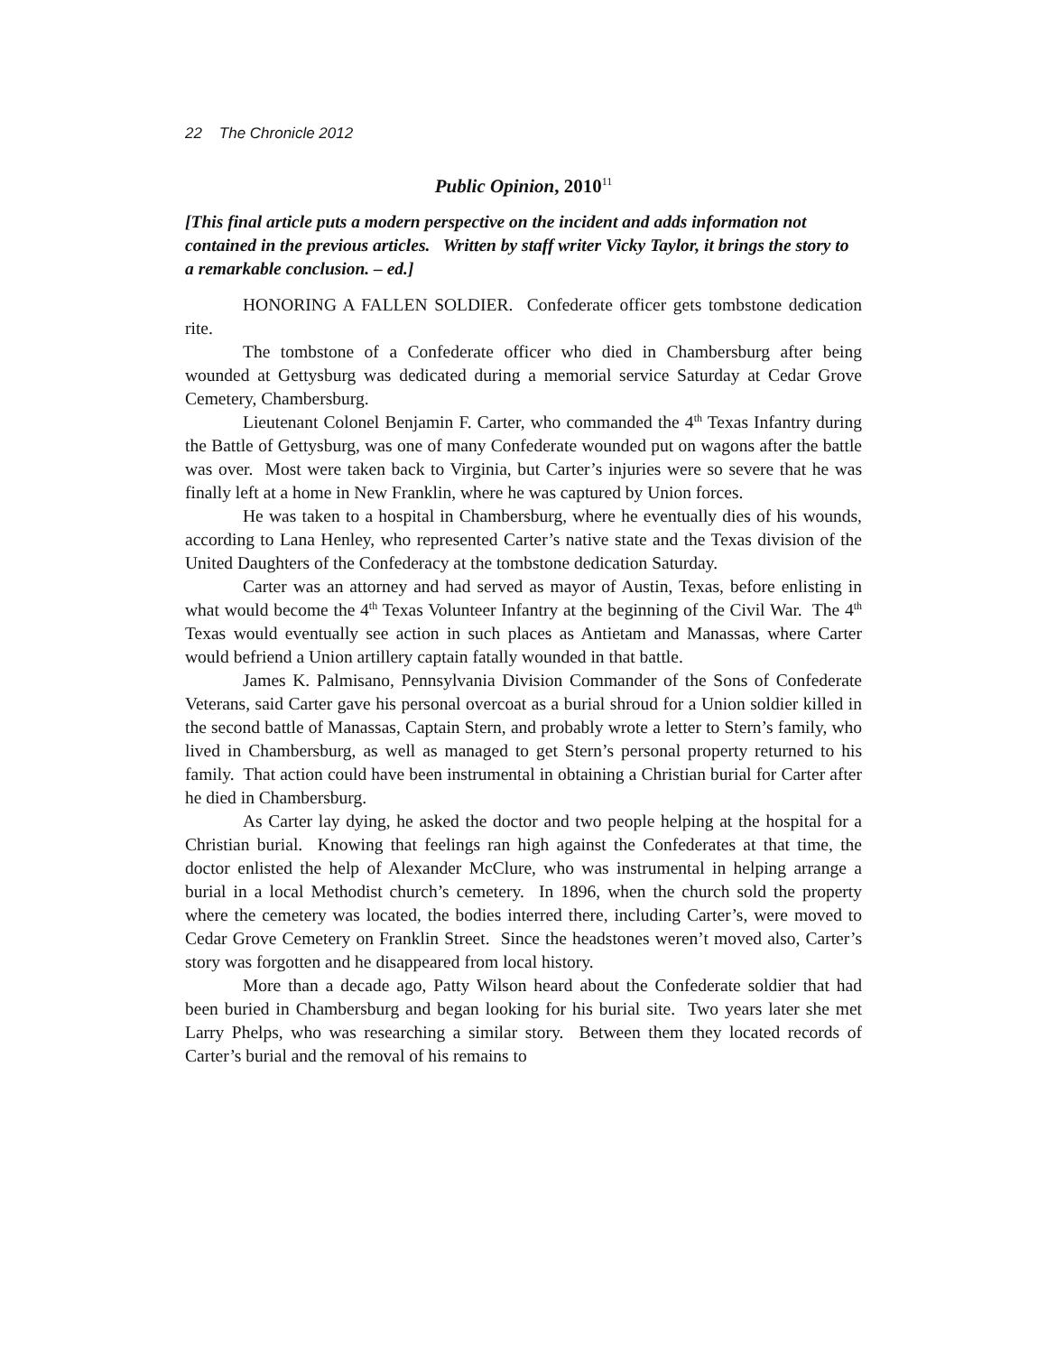22 The Chronicle 2012
Public Opinion, 2010<sup>11</sup>
[This final article puts a modern perspective on the incident and adds information not contained in the previous articles. Written by staff writer Vicky Taylor, it brings the story to a remarkable conclusion. – ed.]
HONORING A FALLEN SOLDIER. Confederate officer gets tombstone dedication rite.
The tombstone of a Confederate officer who died in Chambersburg after being wounded at Gettysburg was dedicated during a memorial service Saturday at Cedar Grove Cemetery, Chambersburg.
Lieutenant Colonel Benjamin F. Carter, who commanded the 4<sup>th</sup> Texas Infantry during the Battle of Gettysburg, was one of many Confederate wounded put on wagons after the battle was over. Most were taken back to Virginia, but Carter’s injuries were so severe that he was finally left at a home in New Franklin, where he was captured by Union forces.
He was taken to a hospital in Chambersburg, where he eventually dies of his wounds, according to Lana Henley, who represented Carter’s native state and the Texas division of the United Daughters of the Confederacy at the tombstone dedication Saturday.
Carter was an attorney and had served as mayor of Austin, Texas, before enlisting in what would become the 4<sup>th</sup> Texas Volunteer Infantry at the beginning of the Civil War. The 4<sup>th</sup> Texas would eventually see action in such places as Antietam and Manassas, where Carter would befriend a Union artillery captain fatally wounded in that battle.
James K. Palmisano, Pennsylvania Division Commander of the Sons of Confederate Veterans, said Carter gave his personal overcoat as a burial shroud for a Union soldier killed in the second battle of Manassas, Captain Stern, and probably wrote a letter to Stern’s family, who lived in Chambersburg, as well as managed to get Stern’s personal property returned to his family. That action could have been instrumental in obtaining a Christian burial for Carter after he died in Chambersburg.
As Carter lay dying, he asked the doctor and two people helping at the hospital for a Christian burial. Knowing that feelings ran high against the Confederates at that time, the doctor enlisted the help of Alexander McClure, who was instrumental in helping arrange a burial in a local Methodist church’s cemetery. In 1896, when the church sold the property where the cemetery was located, the bodies interred there, including Carter’s, were moved to Cedar Grove Cemetery on Franklin Street. Since the headstones weren’t moved also, Carter’s story was forgotten and he disappeared from local history.
More than a decade ago, Patty Wilson heard about the Confederate soldier that had been buried in Chambersburg and began looking for his burial site. Two years later she met Larry Phelps, who was researching a similar story. Between them they located records of Carter’s burial and the removal of his remains to